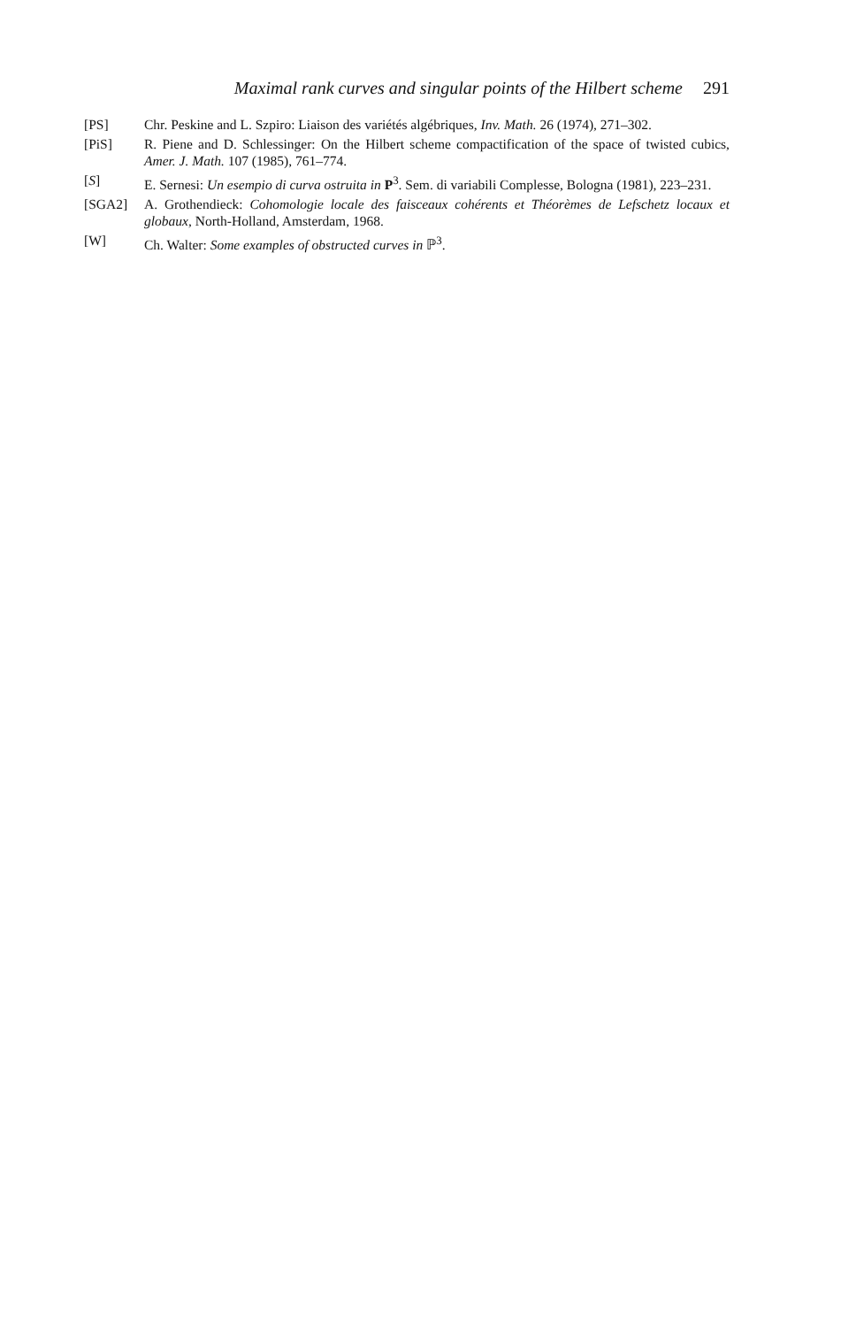Maximal rank curves and singular points of the Hilbert scheme 291
| [PS] | Chr. Peskine and L. Szpiro: Liaison des variétés algébriques, Inv. Math. 26 (1974), 271–302. |
| [PiS] | R. Piene and D. Schlessinger: On the Hilbert scheme compactification of the space of twisted cubics, Amer. J. Math. 107 (1985), 761–774. |
| [ S ] | E. Sernesi: Un esempio di curva ostruita in P<sup>3</sup>. Sem. di variabili Complesse, Bologna (1981), 223–231. |
| [SGA2] | A. Grothendieck: Cohomologie locale des faisceaux cohérents et Théorèmes de Lefschetz locaux et globaux , North-Holland, Amsterdam, 1968. |
| [W] | Ch. Walter: Some examples of obstructed curves in ℙ<sup>3</sup>. |